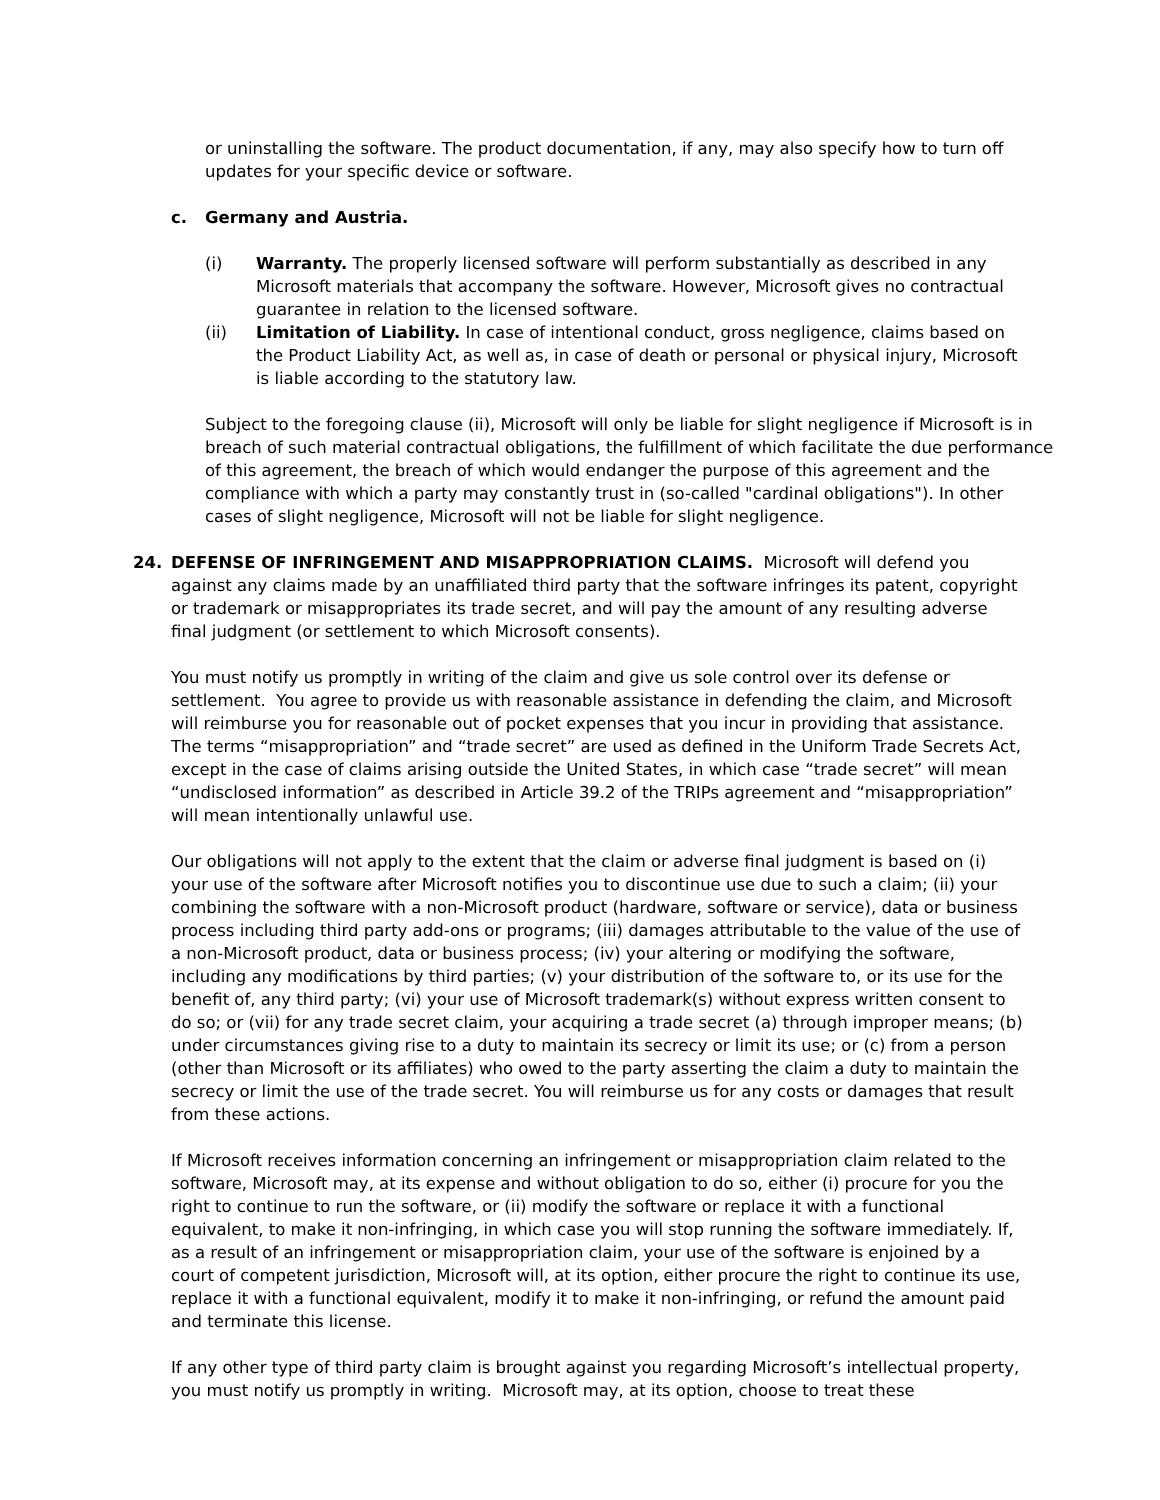or uninstalling the software. The product documentation, if any, may also specify how to turn off updates for your specific device or software.
c. Germany and Austria.
(i) Warranty. The properly licensed software will perform substantially as described in any Microsoft materials that accompany the software. However, Microsoft gives no contractual guarantee in relation to the licensed software.
(ii) Limitation of Liability. In case of intentional conduct, gross negligence, claims based on the Product Liability Act, as well as, in case of death or personal or physical injury, Microsoft is liable according to the statutory law.
Subject to the foregoing clause (ii), Microsoft will only be liable for slight negligence if Microsoft is in breach of such material contractual obligations, the fulfillment of which facilitate the due performance of this agreement, the breach of which would endanger the purpose of this agreement and the compliance with which a party may constantly trust in (so-called "cardinal obligations"). In other cases of slight negligence, Microsoft will not be liable for slight negligence.
24. DEFENSE OF INFRINGEMENT AND MISAPPROPRIATION CLAIMS. Microsoft will defend you against any claims made by an unaffiliated third party that the software infringes its patent, copyright or trademark or misappropriates its trade secret, and will pay the amount of any resulting adverse final judgment (or settlement to which Microsoft consents).
You must notify us promptly in writing of the claim and give us sole control over its defense or settlement. You agree to provide us with reasonable assistance in defending the claim, and Microsoft will reimburse you for reasonable out of pocket expenses that you incur in providing that assistance. The terms “misappropriation” and “trade secret” are used as defined in the Uniform Trade Secrets Act, except in the case of claims arising outside the United States, in which case “trade secret” will mean “undisclosed information” as described in Article 39.2 of the TRIPs agreement and “misappropriation” will mean intentionally unlawful use.
Our obligations will not apply to the extent that the claim or adverse final judgment is based on (i) your use of the software after Microsoft notifies you to discontinue use due to such a claim; (ii) your combining the software with a non-Microsoft product (hardware, software or service), data or business process including third party add-ons or programs; (iii) damages attributable to the value of the use of a non-Microsoft product, data or business process; (iv) your altering or modifying the software, including any modifications by third parties; (v) your distribution of the software to, or its use for the benefit of, any third party; (vi) your use of Microsoft trademark(s) without express written consent to do so; or (vii) for any trade secret claim, your acquiring a trade secret (a) through improper means; (b) under circumstances giving rise to a duty to maintain its secrecy or limit its use; or (c) from a person (other than Microsoft or its affiliates) who owed to the party asserting the claim a duty to maintain the secrecy or limit the use of the trade secret. You will reimburse us for any costs or damages that result from these actions.
If Microsoft receives information concerning an infringement or misappropriation claim related to the software, Microsoft may, at its expense and without obligation to do so, either (i) procure for you the right to continue to run the software, or (ii) modify the software or replace it with a functional equivalent, to make it non-infringing, in which case you will stop running the software immediately. If, as a result of an infringement or misappropriation claim, your use of the software is enjoined by a court of competent jurisdiction, Microsoft will, at its option, either procure the right to continue its use, replace it with a functional equivalent, modify it to make it non-infringing, or refund the amount paid and terminate this license.
If any other type of third party claim is brought against you regarding Microsoft’s intellectual property, you must notify us promptly in writing. Microsoft may, at its option, choose to treat these